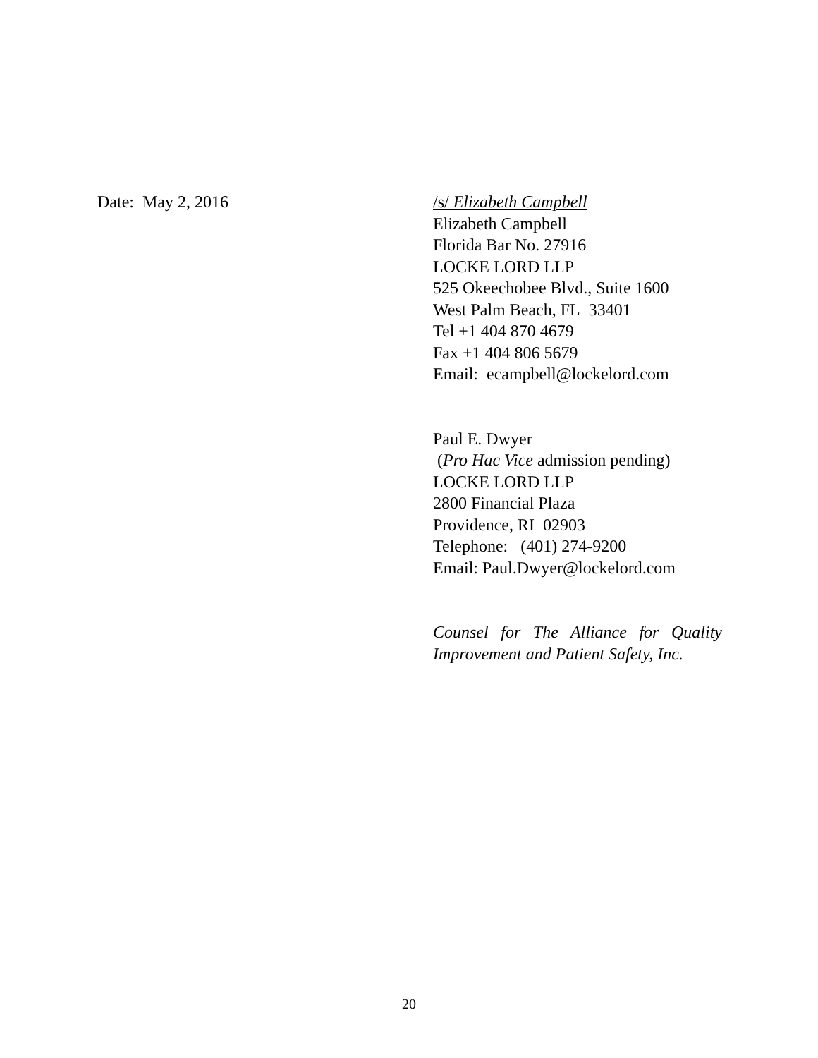Date: May 2, 2016
/s/ Elizabeth Campbell
Elizabeth Campbell
Florida Bar No. 27916
LOCKE LORD LLP
525 Okeechobee Blvd., Suite 1600
West Palm Beach, FL 33401
Tel +1 404 870 4679
Fax +1 404 806 5679
Email: ecampbell@lockelord.com
Paul E. Dwyer
(Pro Hac Vice admission pending)
LOCKE LORD LLP
2800 Financial Plaza
Providence, RI 02903
Telephone: (401) 274-9200
Email: Paul.Dwyer@lockelord.com
Counsel for The Alliance for Quality Improvement and Patient Safety, Inc.
20